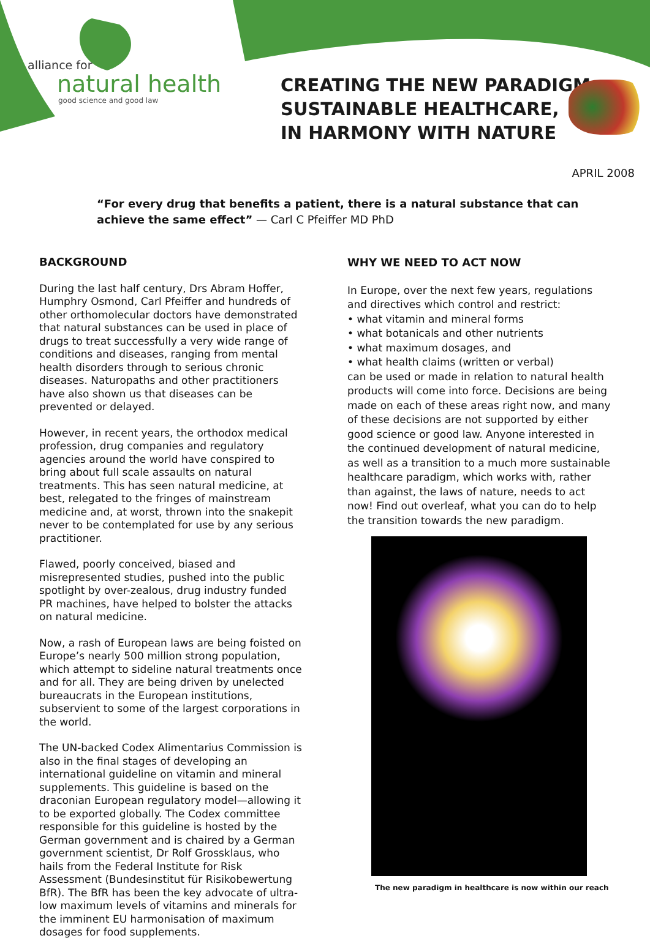alliance for
natural health
good science and good law
CREATING THE NEW PARADIGM:
SUSTAINABLE HEALTHCARE,
IN HARMONY WITH NATURE
APRIL 2008
“For every drug that benefits a patient, there is a natural substance that can achieve the same effect” — Carl C Pfeiffer MD PhD
BACKGROUND
During the last half century, Drs Abram Hoffer, Humphry Osmond, Carl Pfeiffer and hundreds of other orthomolecular doctors have demonstrated that natural substances can be used in place of drugs to treat successfully a very wide range of conditions and diseases, ranging from mental health disorders through to serious chronic diseases. Naturopaths and other practitioners have also shown us that diseases can be prevented or delayed.
However, in recent years, the orthodox medical profession, drug companies and regulatory agencies around the world have conspired to bring about full scale assaults on natural treatments. This has seen natural medicine, at best, relegated to the fringes of mainstream medicine and, at worst, thrown into the snakepit never to be contemplated for use by any serious practitioner.
Flawed, poorly conceived, biased and misrepresented studies, pushed into the public spotlight by over-zealous, drug industry funded PR machines, have helped to bolster the attacks on natural medicine.
Now, a rash of European laws are being foisted on Europe’s nearly 500 million strong population, which attempt to sideline natural treatments once and for all. They are being driven by unelected bureaucrats in the European institutions, subservient to some of the largest corporations in the world.
The UN-backed Codex Alimentarius Commission is also in the final stages of developing an international guideline on vitamin and mineral supplements. This guideline is based on the draconian European regulatory model—allowing it to be exported globally. The Codex committee responsible for this guideline is hosted by the German government and is chaired by a German government scientist, Dr Rolf Grossklaus, who hails from the Federal Institute for Risk Assessment (Bundesinstitut für Risikobewertung BfR). The BfR has been the key advocate of ultra-low maximum levels of vitamins and minerals for the imminent EU harmonisation of maximum dosages for food supplements.
WHY WE NEED TO ACT NOW
In Europe, over the next few years, regulations and directives which control and restrict:
• what vitamin and mineral forms
• what botanicals and other nutrients
• what maximum dosages, and
• what health claims (written or verbal)
can be used or made in relation to natural health products will come into force. Decisions are being made on each of these areas right now, and many of these decisions are not supported by either good science or good law. Anyone interested in the continued development of natural medicine, as well as a transition to a much more sustainable healthcare paradigm, which works with, rather than against, the laws of nature, needs to act now! Find out overleaf, what you can do to help the transition towards the new paradigm.
The new paradigm in healthcare is now within our reach